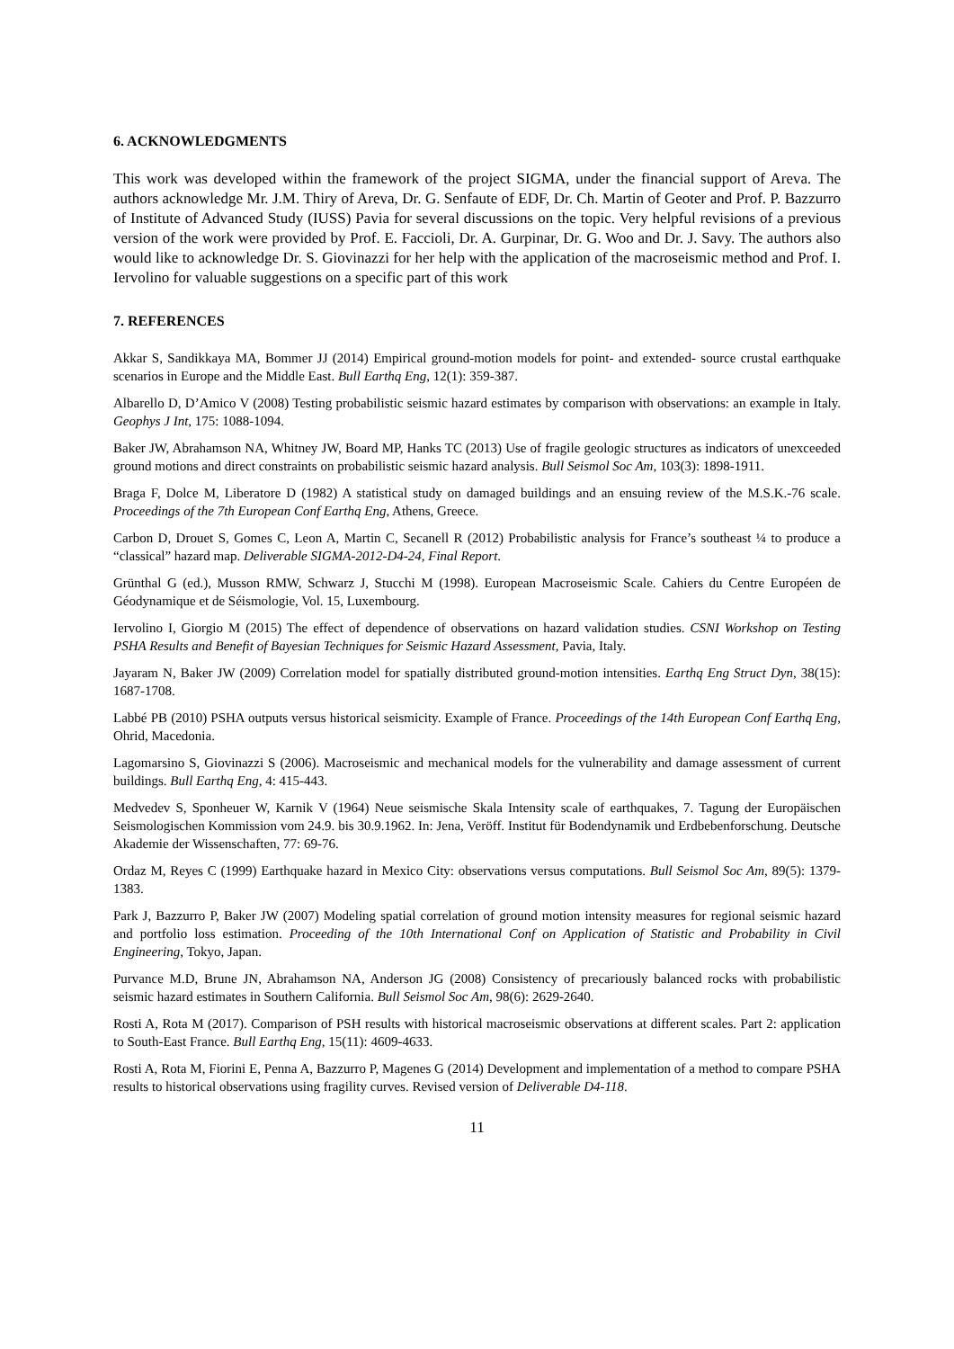6. ACKNOWLEDGMENTS
This work was developed within the framework of the project SIGMA, under the financial support of Areva. The authors acknowledge Mr. J.M. Thiry of Areva, Dr. G. Senfaute of EDF, Dr. Ch. Martin of Geoter and Prof. P. Bazzurro of Institute of Advanced Study (IUSS) Pavia for several discussions on the topic. Very helpful revisions of a previous version of the work were provided by Prof. E. Faccioli, Dr. A. Gurpinar, Dr. G. Woo and Dr. J. Savy. The authors also would like to acknowledge Dr. S. Giovinazzi for her help with the application of the macroseismic method and Prof. I. Iervolino for valuable suggestions on a specific part of this work
7. REFERENCES
Akkar S, Sandikkaya MA, Bommer JJ (2014) Empirical ground-motion models for point- and extended- source crustal earthquake scenarios in Europe and the Middle East. Bull Earthq Eng, 12(1): 359-387.
Albarello D, D’Amico V (2008) Testing probabilistic seismic hazard estimates by comparison with observations: an example in Italy. Geophys J Int, 175: 1088-1094.
Baker JW, Abrahamson NA, Whitney JW, Board MP, Hanks TC (2013) Use of fragile geologic structures as indicators of unexceeded ground motions and direct constraints on probabilistic seismic hazard analysis. Bull Seismol Soc Am, 103(3): 1898-1911.
Braga F, Dolce M, Liberatore D (1982) A statistical study on damaged buildings and an ensuing review of the M.S.K.-76 scale. Proceedings of the 7th European Conf Earthq Eng, Athens, Greece.
Carbon D, Drouet S, Gomes C, Leon A, Martin C, Secanell R (2012) Probabilistic analysis for France’s southeast ¼ to produce a “classical” hazard map. Deliverable SIGMA-2012-D4-24, Final Report.
Grünthal G (ed.), Musson RMW, Schwarz J, Stucchi M (1998). European Macroseismic Scale. Cahiers du Centre Européen de Géodynamique et de Séismologie, Vol. 15, Luxembourg.
Iervolino I, Giorgio M (2015) The effect of dependence of observations on hazard validation studies. CSNI Workshop on Testing PSHA Results and Benefit of Bayesian Techniques for Seismic Hazard Assessment, Pavia, Italy.
Jayaram N, Baker JW (2009) Correlation model for spatially distributed ground-motion intensities. Earthq Eng Struct Dyn, 38(15): 1687-1708.
Labbé PB (2010) PSHA outputs versus historical seismicity. Example of France. Proceedings of the 14th European Conf Earthq Eng, Ohrid, Macedonia.
Lagomarsino S, Giovinazzi S (2006). Macroseismic and mechanical models for the vulnerability and damage assessment of current buildings. Bull Earthq Eng, 4: 415-443.
Medvedev S, Sponheuer W, Karnik V (1964) Neue seismische Skala Intensity scale of earthquakes, 7. Tagung der Europäischen Seismologischen Kommission vom 24.9. bis 30.9.1962. In: Jena, Veröff. Institut für Bodendynamik und Erdbebenforschung. Deutsche Akademie der Wissenschaften, 77: 69-76.
Ordaz M, Reyes C (1999) Earthquake hazard in Mexico City: observations versus computations. Bull Seismol Soc Am, 89(5): 1379-1383.
Park J, Bazzurro P, Baker JW (2007) Modeling spatial correlation of ground motion intensity measures for regional seismic hazard and portfolio loss estimation. Proceeding of the 10th International Conf on Application of Statistic and Probability in Civil Engineering, Tokyo, Japan.
Purvance M.D, Brune JN, Abrahamson NA, Anderson JG (2008) Consistency of precariously balanced rocks with probabilistic seismic hazard estimates in Southern California. Bull Seismol Soc Am, 98(6): 2629-2640.
Rosti A, Rota M (2017). Comparison of PSH results with historical macroseismic observations at different scales. Part 2: application to South-East France. Bull Earthq Eng, 15(11): 4609-4633.
Rosti A, Rota M, Fiorini E, Penna A, Bazzurro P, Magenes G (2014) Development and implementation of a method to compare PSHA results to historical observations using fragility curves. Revised version of Deliverable D4-118.
11